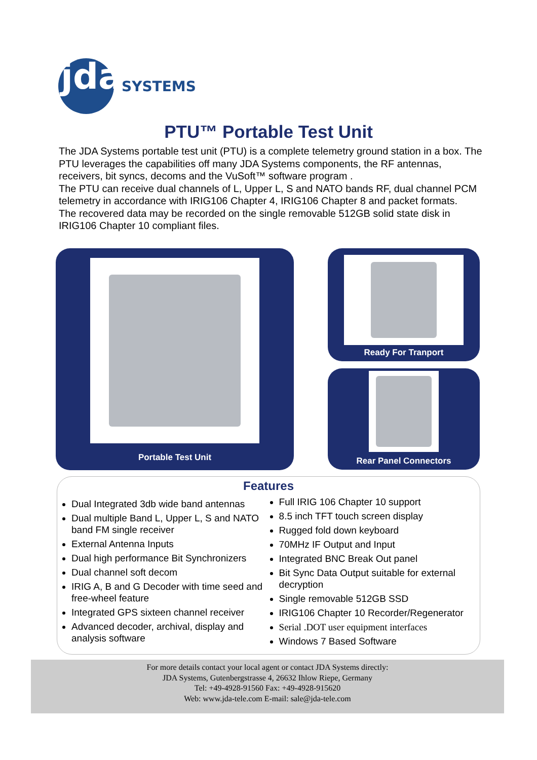jda
SYSTEMS
PTU™ Portable Test Unit
The JDA Systems portable test unit (PTU) is a complete telemetry ground station in a box. The PTU leverages the capabilities off many JDA Systems components, the RF antennas, receivers, bit syncs, decoms and the VuSoft™ software program .
The PTU can receive dual channels of L, Upper L, S and NATO bands RF, dual channel PCM telemetry in accordance with IRIG106 Chapter 4, IRIG106 Chapter 8 and packet formats.
The recovered data may be recorded on the single removable 512GB solid state disk in IRIG106 Chapter 10 compliant files.
Portable Test Unit Ready For Tranport
Rear Panel Connectors
Features
Dual Integrated 3db wide band antennas
Dual multiple Band L, Upper L, S and NATO band FM single receiver
External Antenna Inputs
Dual high performance Bit Synchronizers
Dual channel soft decom
IRIG A, B and G Decoder with time seed and free-wheel feature
Integrated GPS sixteen channel receiver
Advanced decoder, archival, display and analysis software
Full IRIG 106 Chapter 10 support
8.5 inch TFT touch screen display
Rugged fold down keyboard
70MHz IF Output and Input
Integrated BNC Break Out panel
Bit Sync Data Output suitable for external decryption
Single removable 512GB SSD
IRIG106 Chapter 10 Recorder/Regenerator
Serial .DOT user equipment interfaces
Windows 7 Based Software
For more details contact your local agent or contact JDA Systems directly:
JDA Systems, Gutenbergstrasse 4, 26632 Ihlow Riepe, Germany
Tel: +49-4928-91560 Fax: +49-4928-915620
Web: www.jda-tele.com E-mail: sale@jda-tele.com